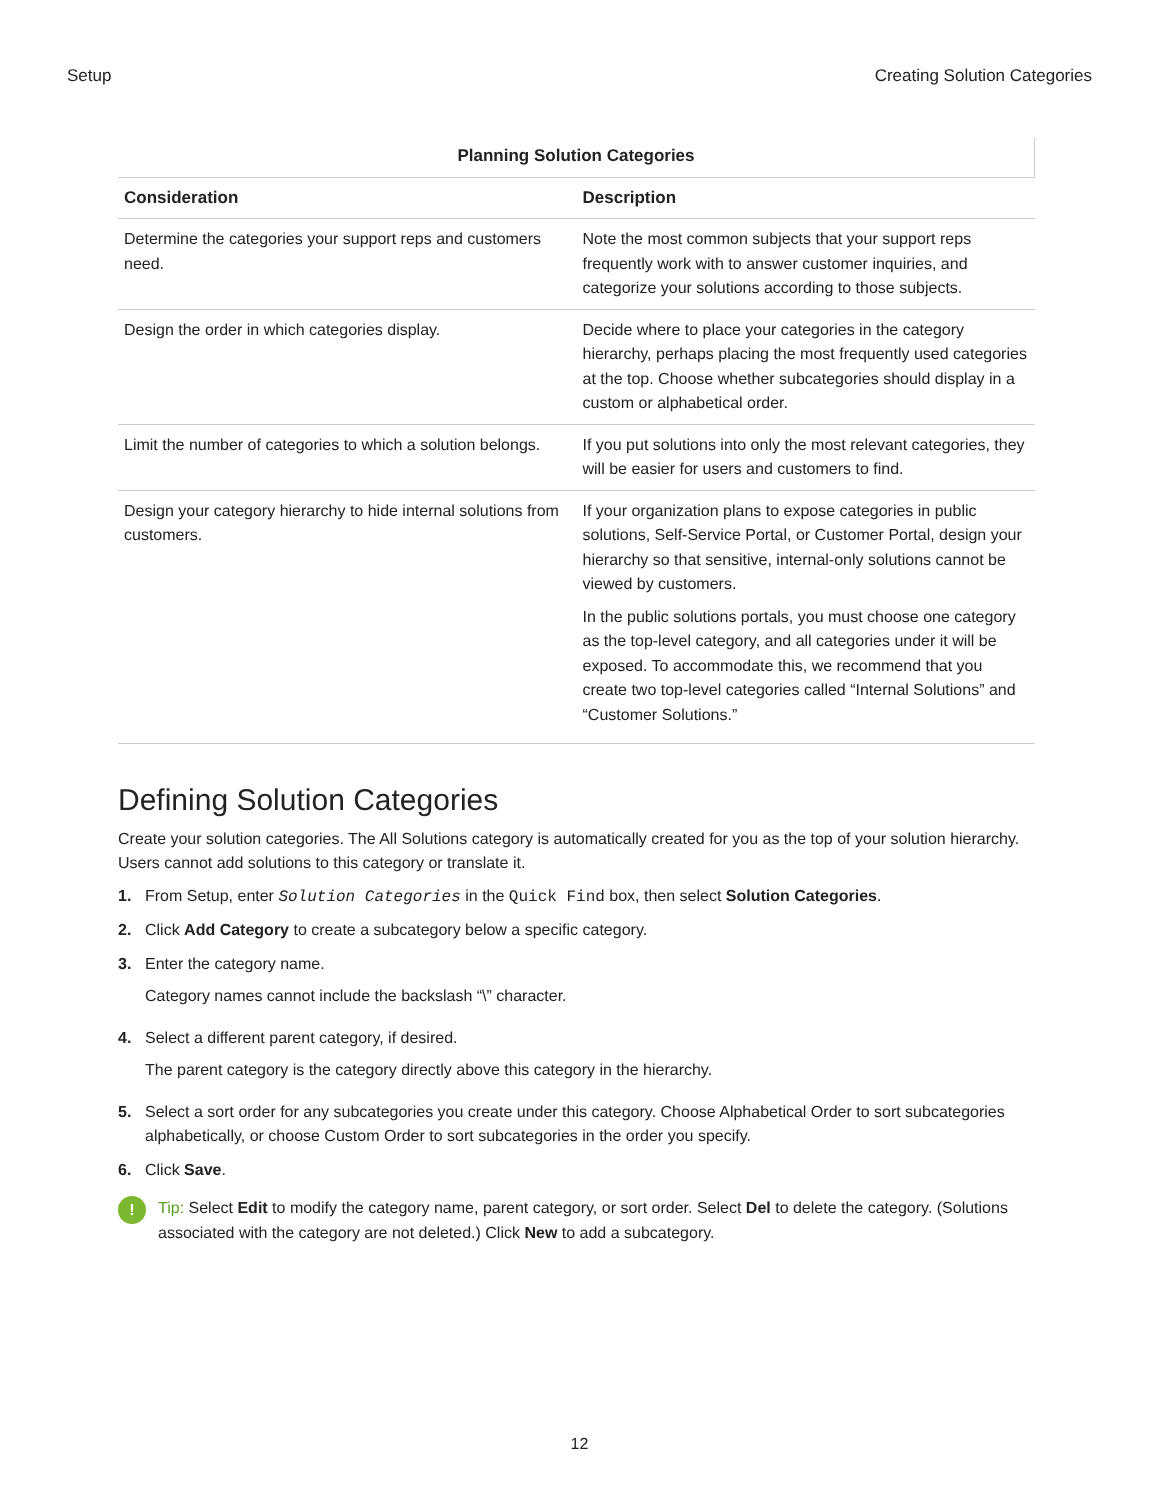Setup Creating Solution Categories
Planning Solution Categories
| Consideration | Description |
| --- | --- |
| Determine the categories your support reps and customers need. | Note the most common subjects that your support reps frequently work with to answer customer inquiries, and categorize your solutions according to those subjects. |
| Design the order in which categories display. | Decide where to place your categories in the category hierarchy, perhaps placing the most frequently used categories at the top. Choose whether subcategories should display in a custom or alphabetical order. |
| Limit the number of categories to which a solution belongs. | If you put solutions into only the most relevant categories, they will be easier for users and customers to find. |
| Design your category hierarchy to hide internal solutions from customers. | If your organization plans to expose categories in public solutions, Self-Service Portal, or Customer Portal, design your hierarchy so that sensitive, internal-only solutions cannot be viewed by customers. In the public solutions portals, you must choose one category as the top-level category, and all categories under it will be exposed. To accommodate this, we recommend that you create two top-level categories called “Internal Solutions” and “Customer Solutions.” |
Defining Solution Categories
Create your solution categories. The All Solutions category is automatically created for you as the top of your solution hierarchy. Users cannot add solutions to this category or translate it.
1. From Setup, enter Solution Categories in the Quick Find box, then select Solution Categories.
2. Click Add Category to create a subcategory below a specific category.
3. Enter the category name.
Category names cannot include the backslash “\” character.
4. Select a different parent category, if desired.
The parent category is the category directly above this category in the hierarchy.
5. Select a sort order for any subcategories you create under this category. Choose Alphabetical Order to sort subcategories alphabetically, or choose Custom Order to sort subcategories in the order you specify.
6. Click Save.
!
Tip: Select Edit to modify the category name, parent category, or sort order. Select Del to delete the category. (Solutions associated with the category are not deleted.) Click New to add a subcategory.
12